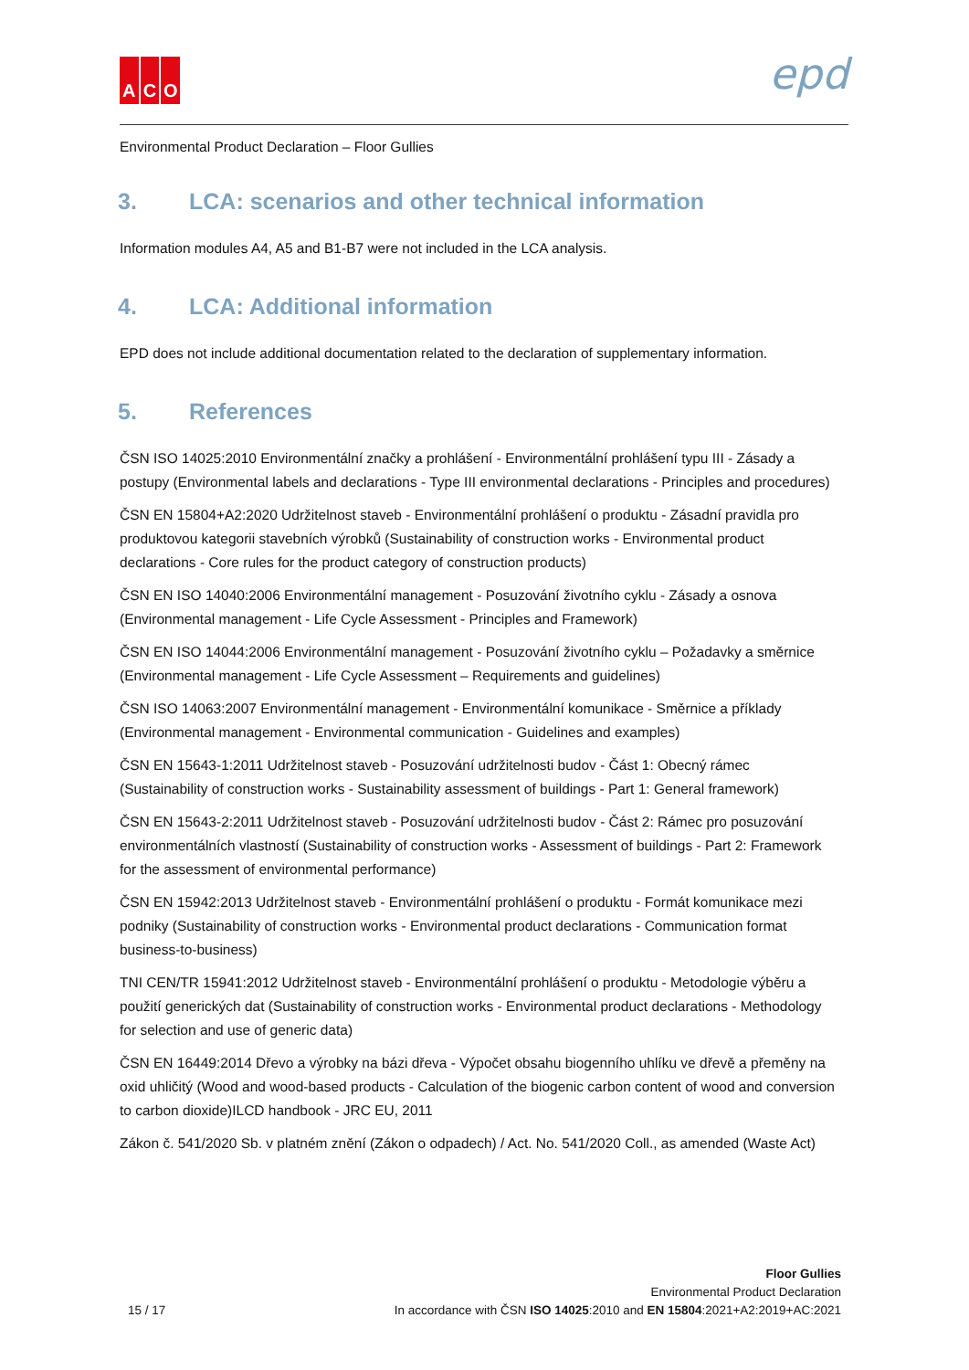A C O
epd
Environmental Product Declaration – Floor Gullies
3. LCA: scenarios and other technical information
Information modules A4, A5 and B1-B7 were not included in the LCA analysis.
4. LCA: Additional information
EPD does not include additional documentation related to the declaration of supplementary information.
5. References
ČSN ISO 14025:2010 Environmentální značky a prohlášení - Environmentální prohlášení typu III - Zásady a postupy (Environmental labels and declarations - Type III environmental declarations - Principles and procedures)
ČSN EN 15804+A2:2020 Udržitelnost staveb - Environmentální prohlášení o produktu - Zásadní pravidla pro produktovou kategorii stavebních výrobků (Sustainability of construction works - Environmental product declarations - Core rules for the product category of construction products)
ČSN EN ISO 14040:2006 Environmentální management - Posuzování životního cyklu - Zásady a osnova (Environmental management - Life Cycle Assessment - Principles and Framework)
ČSN EN ISO 14044:2006 Environmentální management - Posuzování životního cyklu – Požadavky a směrnice (Environmental management - Life Cycle Assessment – Requirements and guidelines)
ČSN ISO 14063:2007 Environmentální management - Environmentální komunikace - Směrnice a příklady (Environmental management - Environmental communication - Guidelines and examples)
ČSN EN 15643-1:2011 Udržitelnost staveb - Posuzování udržitelnosti budov - Část 1: Obecný rámec (Sustainability of construction works - Sustainability assessment of buildings - Part 1: General framework)
ČSN EN 15643-2:2011 Udržitelnost staveb - Posuzování udržitelnosti budov - Část 2: Rámec pro posuzování environmentálních vlastností (Sustainability of construction works - Assessment of buildings - Part 2: Framework for the assessment of environmental performance)
ČSN EN 15942:2013 Udržitelnost staveb - Environmentální prohlášení o produktu - Formát komunikace mezi podniky (Sustainability of construction works - Environmental product declarations - Communication format business-to-business)
TNI CEN/TR 15941:2012 Udržitelnost staveb - Environmentální prohlášení o produktu - Metodologie výběru a použití generických dat (Sustainability of construction works - Environmental product declarations - Methodology for selection and use of generic data)
ČSN EN 16449:2014 Dřevo a výrobky na bázi dřeva - Výpočet obsahu biogenního uhlíku ve dřevě a přeměny na oxid uhličitý (Wood and wood-based products - Calculation of the biogenic carbon content of wood and conversion to carbon dioxide)ILCD handbook - JRC EU, 2011
Zákon č. 541/2020 Sb. v platném znění (Zákon o odpadech) / Act. No. 541/2020 Coll., as amended (Waste Act)
15 / 17
Floor Gullies
Environmental Product Declaration
In accordance with ČSN ISO 14025:2010 and EN 15804:2021+A2:2019+AC:2021